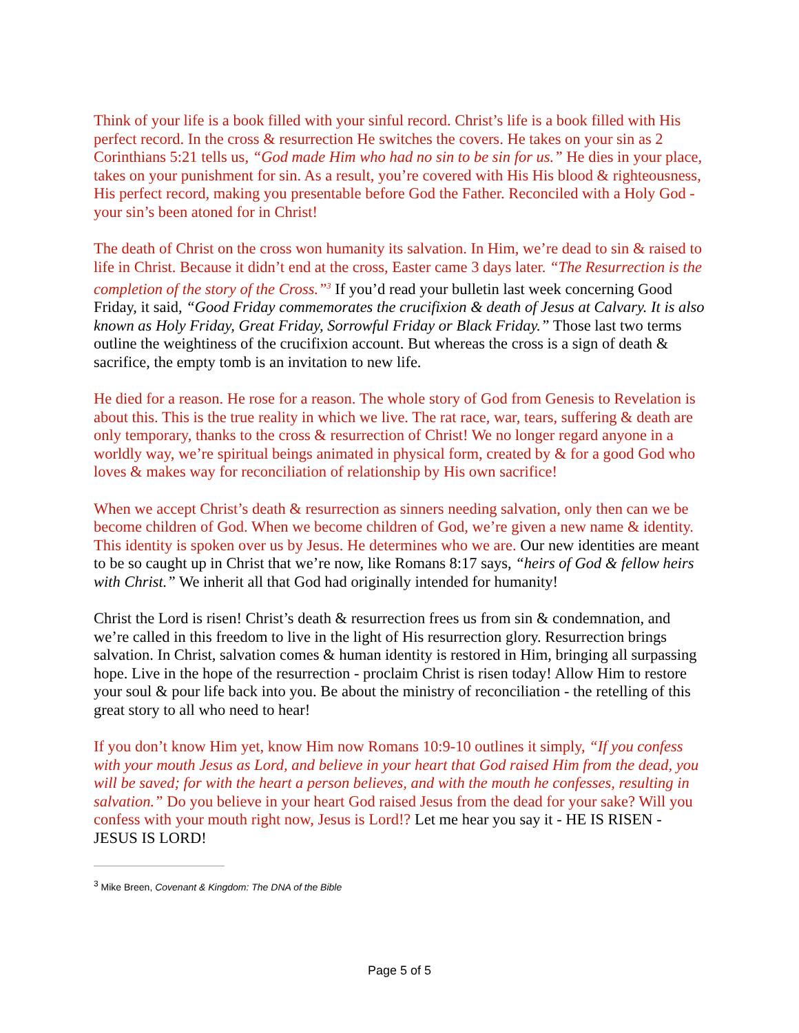Think of your life is a book filled with your sinful record. Christ’s life is a book filled with His perfect record. In the cross & resurrection He switches the covers. He takes on your sin as 2 Corinthians 5:21 tells us, “God made Him who had no sin to be sin for us.” He dies in your place, takes on your punishment for sin. As a result, you’re covered with His His blood & righteousness, His perfect record, making you presentable before God the Father. Reconciled with a Holy God - your sin’s been atoned for in Christ!
The death of Christ on the cross won humanity its salvation. In Him, we’re dead to sin & raised to life in Christ. Because it didn’t end at the cross, Easter came 3 days later. “The Resurrection is the completion of the story of the Cross.”<sup>3</sup> If you’d read your bulletin last week concerning Good Friday, it said, “Good Friday commemorates the crucifixion & death of Jesus at Calvary. It is also known as Holy Friday, Great Friday, Sorrowful Friday or Black Friday.” Those last two terms outline the weightiness of the crucifixion account. But whereas the cross is a sign of death & sacrifice, the empty tomb is an invitation to new life.
He died for a reason. He rose for a reason. The whole story of God from Genesis to Revelation is about this. This is the true reality in which we live. The rat race, war, tears, suffering & death are only temporary, thanks to the cross & resurrection of Christ! We no longer regard anyone in a worldly way, we’re spiritual beings animated in physical form, created by & for a good God who loves & makes way for reconciliation of relationship by His own sacrifice!
When we accept Christ’s death & resurrection as sinners needing salvation, only then can we be become children of God. When we become children of God, we’re given a new name & identity. This identity is spoken over us by Jesus. He determines who we are. Our new identities are meant to be so caught up in Christ that we’re now, like Romans 8:17 says, “heirs of God & fellow heirs with Christ.” We inherit all that God had originally intended for humanity!
Christ the Lord is risen! Christ’s death & resurrection frees us from sin & condemnation, and we’re called in this freedom to live in the light of His resurrection glory. Resurrection brings salvation. In Christ, salvation comes & human identity is restored in Him, bringing all surpassing hope. Live in the hope of the resurrection - proclaim Christ is risen today! Allow Him to restore your soul & pour life back into you. Be about the ministry of reconciliation - the retelling of this great story to all who need to hear!
If you don’t know Him yet, know Him now Romans 10:9-10 outlines it simply, “If you confess with your mouth Jesus as Lord, and believe in your heart that God raised Him from the dead, you will be saved; for with the heart a person believes, and with the mouth he confesses, resulting in salvation.” Do you believe in your heart God raised Jesus from the dead for your sake? Will you confess with your mouth right now, Jesus is Lord!? Let me hear you say it - HE IS RISEN - JESUS IS LORD!
<sup>3</sup> Mike Breen, Covenant & Kingdom: The DNA of the Bible
Page 5 of 5